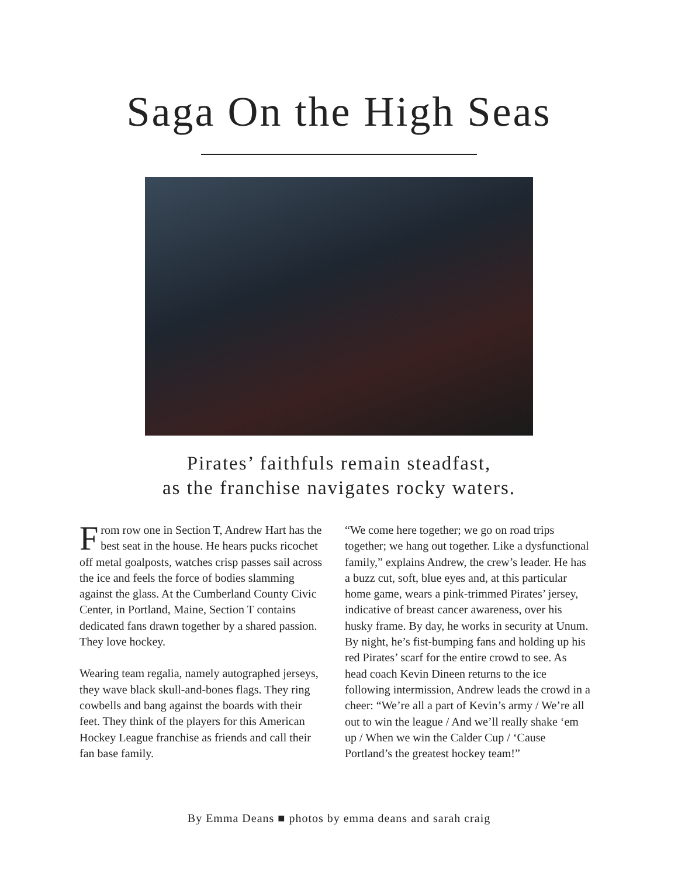Saga On the High Seas
Pirates’ faithfuls remain steadfast,
as the franchise navigates rocky waters.
From row one in Section T, Andrew Hart has the best seat in the house. He hears pucks ricochet off metal goalposts, watches crisp passes sail across the ice and feels the force of bodies slamming against the glass. At the Cumberland County Civic Center, in Portland, Maine, Section T contains dedicated fans drawn together by a shared passion. They love hockey.
Wearing team regalia, namely autographed jerseys, they wave black skull-and-bones flags. They ring cowbells and bang against the boards with their feet. They think of the players for this American Hockey League franchise as friends and call their fan base family.
“We come here together; we go on road trips together; we hang out together. Like a dysfunctional family,” explains Andrew, the crew’s leader. He has a buzz cut, soft, blue eyes and, at this particular home game, wears a pink-trimmed Pirates’ jersey, indicative of breast cancer awareness, over his husky frame. By day, he works in security at Unum. By night, he’s fist-bumping fans and holding up his red Pirates’ scarf for the entire crowd to see. As head coach Kevin Dineen returns to the ice following intermission, Andrew leads the crowd in a cheer: “We’re all a part of Kevin’s army / We’re all out to win the league / And we’ll really shake ‘em up / When we win the Calder Cup / ‘Cause Portland’s the greatest hockey team!”
By Emma Deans ■ photos by emma deans and sarah craig